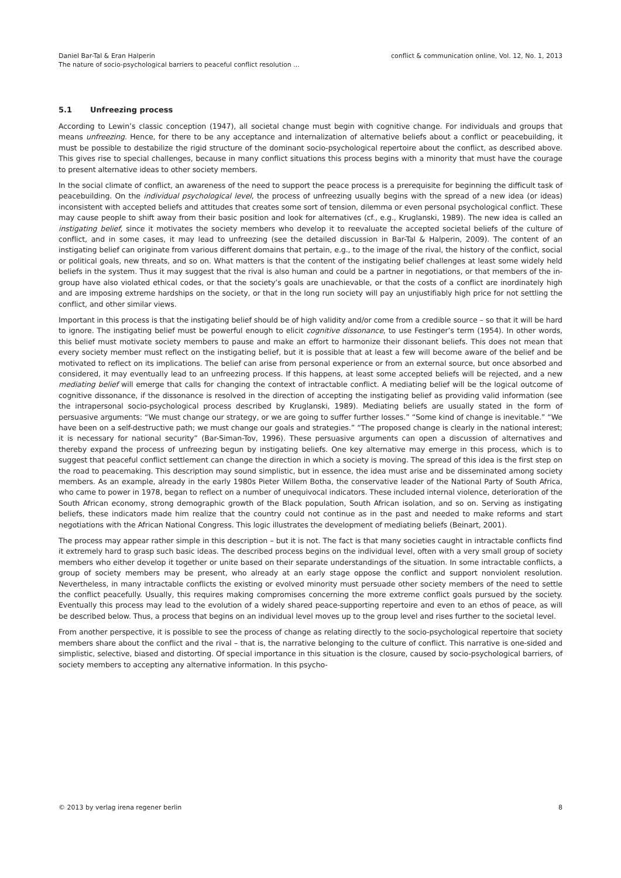Daniel Bar-Tal & Eran Halperin
The nature of socio-psychological barriers to peaceful conflict resolution ...
conflict & communication online, Vol. 12, No. 1, 2013
5.1 Unfreezing process
According to Lewin’s classic conception (1947), all societal change must begin with cognitive change. For individuals and groups that means unfreezing. Hence, for there to be any acceptance and internalization of alternative beliefs about a conflict or peacebuilding, it must be possible to destabilize the rigid structure of the dominant socio-psychological repertoire about the conflict, as described above. This gives rise to special challenges, because in many conflict situations this process begins with a minority that must have the courage to present alternative ideas to other society members.
In the social climate of conflict, an awareness of the need to support the peace process is a prerequisite for beginning the difficult task of peacebuilding. On the individual psychological level, the process of unfreezing usually begins with the spread of a new idea (or ideas) inconsistent with accepted beliefs and attitudes that creates some sort of tension, dilemma or even personal psychological conflict. These may cause people to shift away from their basic position and look for alternatives (cf., e.g., Kruglanski, 1989). The new idea is called an instigating belief, since it motivates the society members who develop it to reevaluate the accepted societal beliefs of the culture of conflict, and in some cases, it may lead to unfreezing (see the detailed discussion in Bar-Tal & Halperin, 2009). The content of an instigating belief can originate from various different domains that pertain, e.g., to the image of the rival, the history of the conflict, social or political goals, new threats, and so on. What matters is that the content of the instigating belief challenges at least some widely held beliefs in the system. Thus it may suggest that the rival is also human and could be a partner in negotiations, or that members of the in-group have also violated ethical codes, or that the society’s goals are unachievable, or that the costs of a conflict are inordinately high and are imposing extreme hardships on the society, or that in the long run society will pay an unjustifiably high price for not settling the conflict, and other similar views.
Important in this process is that the instigating belief should be of high validity and/or come from a credible source – so that it will be hard to ignore. The instigating belief must be powerful enough to elicit cognitive dissonance, to use Festinger’s term (1954). In other words, this belief must motivate society members to pause and make an effort to harmonize their dissonant beliefs. This does not mean that every society member must reflect on the instigating belief, but it is possible that at least a few will become aware of the belief and be motivated to reflect on its implications. The belief can arise from personal experience or from an external source, but once absorbed and considered, it may eventually lead to an unfreezing process. If this happens, at least some accepted beliefs will be rejected, and a new mediating belief will emerge that calls for changing the context of intractable conflict. A mediating belief will be the logical outcome of cognitive dissonance, if the dissonance is resolved in the direction of accepting the instigating belief as providing valid information (see the intrapersonal socio-psychological process described by Kruglanski, 1989). Mediating beliefs are usually stated in the form of persuasive arguments: “We must change our strategy, or we are going to suffer further losses.” “Some kind of change is inevitable.” “We have been on a self-destructive path; we must change our goals and strategies.” “The proposed change is clearly in the national interest; it is necessary for national security” (Bar-Siman-Tov, 1996). These persuasive arguments can open a discussion of alternatives and thereby expand the process of unfreezing begun by instigating beliefs. One key alternative may emerge in this process, which is to suggest that peaceful conflict settlement can change the direction in which a society is moving. The spread of this idea is the first step on the road to peacemaking. This description may sound simplistic, but in essence, the idea must arise and be disseminated among society members. As an example, already in the early 1980s Pieter Willem Botha, the conservative leader of the National Party of South Africa, who came to power in 1978, began to reflect on a number of unequivocal indicators. These included internal violence, deterioration of the South African economy, strong demographic growth of the Black population, South African isolation, and so on. Serving as instigating beliefs, these indicators made him realize that the country could not continue as in the past and needed to make reforms and start negotiations with the African National Congress. This logic illustrates the development of mediating beliefs (Beinart, 2001).
The process may appear rather simple in this description – but it is not. The fact is that many societies caught in intractable conflicts find it extremely hard to grasp such basic ideas. The described process begins on the individual level, often with a very small group of society members who either develop it together or unite based on their separate understandings of the situation. In some intractable conflicts, a group of society members may be present, who already at an early stage oppose the conflict and support nonviolent resolution. Nevertheless, in many intractable conflicts the existing or evolved minority must persuade other society members of the need to settle the conflict peacefully. Usually, this requires making compromises concerning the more extreme conflict goals pursued by the society. Eventually this process may lead to the evolution of a widely shared peace-supporting repertoire and even to an ethos of peace, as will be described below. Thus, a process that begins on an individual level moves up to the group level and rises further to the societal level.
From another perspective, it is possible to see the process of change as relating directly to the socio-psychological repertoire that society members share about the conflict and the rival – that is, the narrative belonging to the culture of conflict. This narrative is one-sided and simplistic, selective, biased and distorting. Of special importance in this situation is the closure, caused by socio-psychological barriers, of society members to accepting any alternative information. In this psycho-
© 2013 by verlag irena regener berlin
8